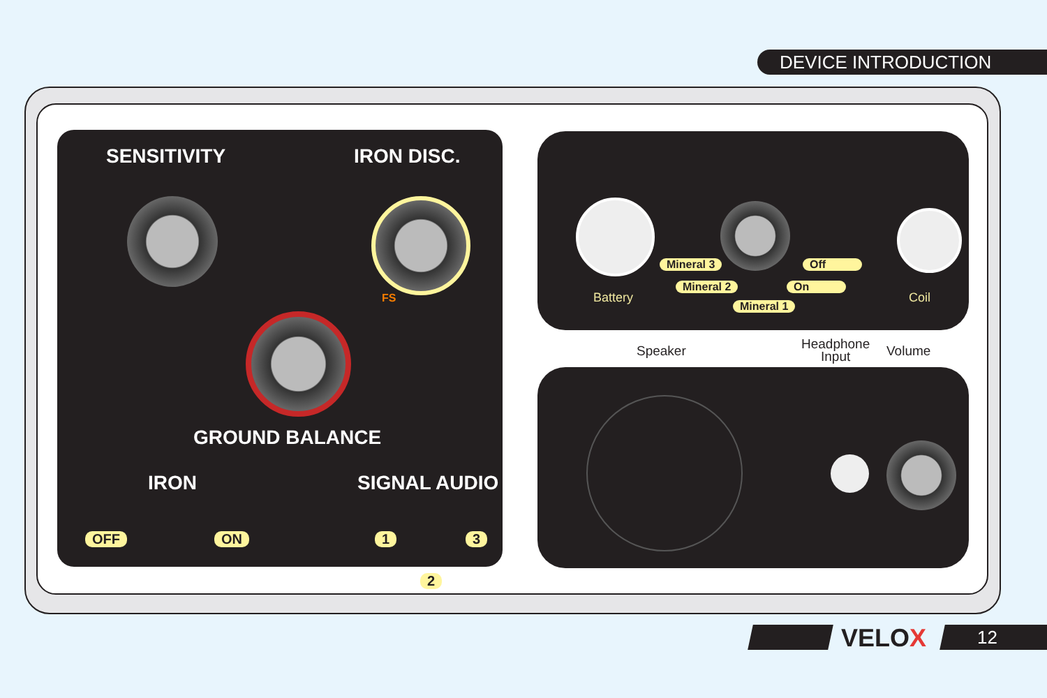DEVICE INTRODUCTION
SENSITIVITY IRON DISC.
FS
GROUND BALANCE
IRON SIGNAL AUDIO
OFF ON 1 3
2
Battery Coil
Mineral 3
Mineral 2
Mineral 1
Off
On
Speaker
Headphone
Input
Volume
VELOX 12